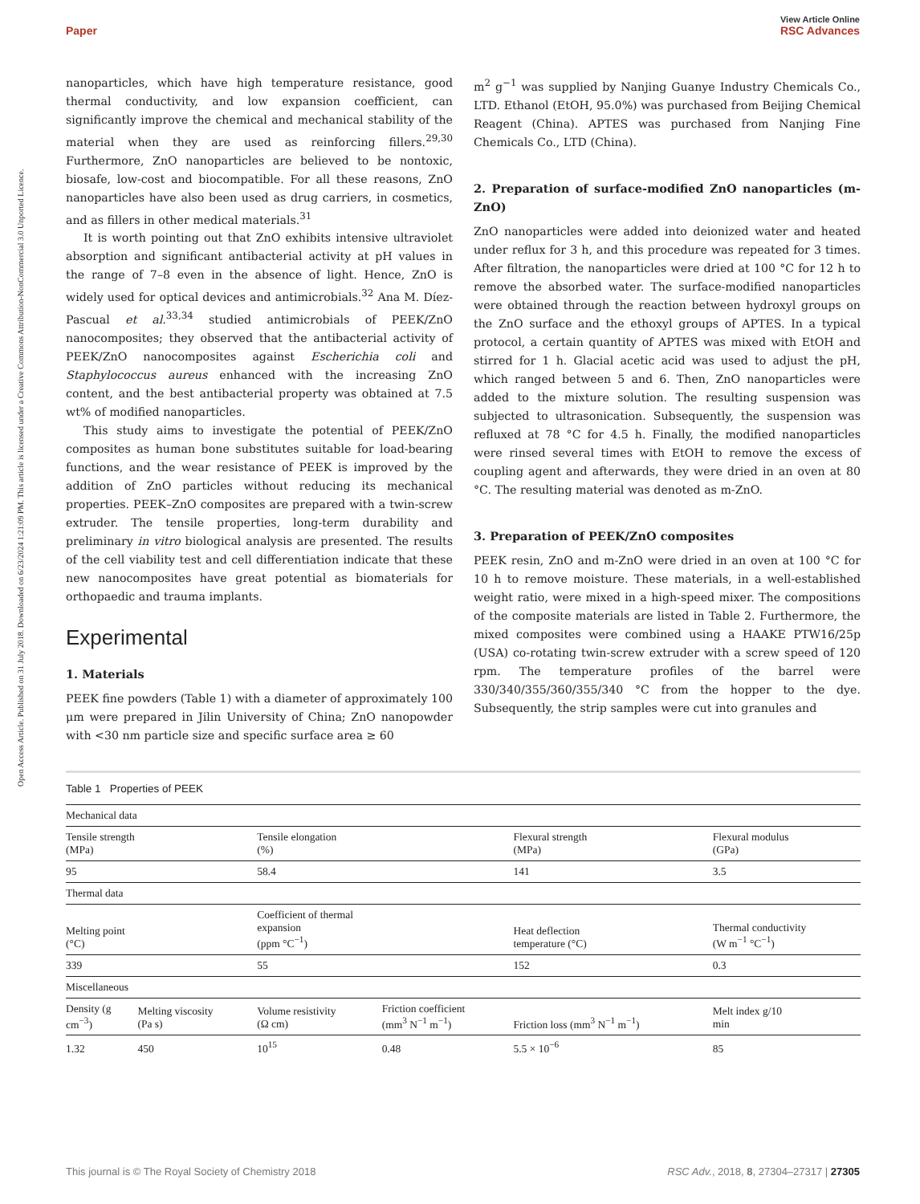View Article Online
Paper RSC Advances
Open Access Article. Published on 31 July 2018. Downloaded on 6/23/2024 1:21:09 PM. This article is licensed under a Creative Commons Attribution-NonCommercial 3.0 Unported Licence.
nanoparticles, which have high temperature resistance, good thermal conductivity, and low expansion coefficient, can significantly improve the chemical and mechanical stability of the material when they are used as reinforcing fillers.<sup>29,30</sup> Furthermore, ZnO nanoparticles are believed to be nontoxic, biosafe, low-cost and biocompatible. For all these reasons, ZnO nanoparticles have also been used as drug carriers, in cosmetics, and as fillers in other medical materials.<sup>31</sup>
It is worth pointing out that ZnO exhibits intensive ultraviolet absorption and significant antibacterial activity at pH values in the range of 7–8 even in the absence of light. Hence, ZnO is widely used for optical devices and antimicrobials.<sup>32</sup> Ana M. Díez-Pascual et al.<sup>33,34</sup> studied antimicrobials of PEEK/ZnO nanocomposites; they observed that the antibacterial activity of PEEK/ZnO nanocomposites against Escherichia coli and Staphylococcus aureus enhanced with the increasing ZnO content, and the best antibacterial property was obtained at 7.5 wt% of modified nanoparticles.
This study aims to investigate the potential of PEEK/ZnO composites as human bone substitutes suitable for load-bearing functions, and the wear resistance of PEEK is improved by the addition of ZnO particles without reducing its mechanical properties. PEEK–ZnO composites are prepared with a twin-screw extruder. The tensile properties, long-term durability and preliminary in vitro biological analysis are presented. The results of the cell viability test and cell differentiation indicate that these new nanocomposites have great potential as biomaterials for orthopaedic and trauma implants.
Experimental
1. Materials
PEEK fine powders (Table 1) with a diameter of approximately 100 μm were prepared in Jilin University of China; ZnO nanopowder with <30 nm particle size and specific surface area ≥ 60
m<sup>2</sup> g<sup>−1</sup> was supplied by Nanjing Guanye Industry Chemicals Co., LTD. Ethanol (EtOH, 95.0%) was purchased from Beijing Chemical Reagent (China). APTES was purchased from Nanjing Fine Chemicals Co., LTD (China).
2. Preparation of surface-modified ZnO nanoparticles (m-ZnO)
ZnO nanoparticles were added into deionized water and heated under reflux for 3 h, and this procedure was repeated for 3 times. After filtration, the nanoparticles were dried at 100 °C for 12 h to remove the absorbed water. The surface-modified nanoparticles were obtained through the reaction between hydroxyl groups on the ZnO surface and the ethoxyl groups of APTES. In a typical protocol, a certain quantity of APTES was mixed with EtOH and stirred for 1 h. Glacial acetic acid was used to adjust the pH, which ranged between 5 and 6. Then, ZnO nanoparticles were added to the mixture solution. The resulting suspension was subjected to ultrasonication. Subsequently, the suspension was refluxed at 78 °C for 4.5 h. Finally, the modified nanoparticles were rinsed several times with EtOH to remove the excess of coupling agent and afterwards, they were dried in an oven at 80 °C. The resulting material was denoted as m-ZnO.
3. Preparation of PEEK/ZnO composites
PEEK resin, ZnO and m-ZnO were dried in an oven at 100 °C for 10 h to remove moisture. These materials, in a well-established weight ratio, were mixed in a high-speed mixer. The compositions of the composite materials are listed in Table 2. Furthermore, the mixed composites were combined using a HAAKE PTW16/25p (USA) co-rotating twin-screw extruder with a screw speed of 120 rpm. The temperature profiles of the barrel were 330/340/355/360/355/340 °C from the hopper to the dye. Subsequently, the strip samples were cut into granules and
| Table 1 Properties of PEEK | | | | | |
| Mechanical data | | | | | |
| Tensile strength (MPa) | | Tensile elongation (%) | | Flexural strength (MPa) | Flexural modulus (GPa) |
| 95 | | 58.4 | | 141 | 3.5 |
| Thermal data | | | | | |
| Melting point (°C) | | Coefficient of thermal expansion (ppm °C<sup>−1</sup>) | | Heat deflection temperature (°C) | Thermal conductivity (W m<sup>−1</sup> °C<sup>−1</sup>) |
| 339 | | 55 | | 152 | 0.3 |
| Miscellaneous | | | | | |
| Density (g cm<sup>−3</sup>) | Melting viscosity (Pa s) | Volume resistivity (Ω cm) | Friction coefficient (mm<sup>3</sup> N<sup>−1</sup> m<sup>−1</sup>) | Friction loss (mm<sup>3</sup> N<sup>−1</sup> m<sup>−1</sup>) | Melt index g/10 min |
| 1.32 | 450 | 10<sup>15</sup> | 0.48 | 5.5 × 10<sup>−6</sup> | 85 |
This journal is © The Royal Society of Chemistry 2018 RSC Adv., 2018, 8, 27304–27317 | 27305